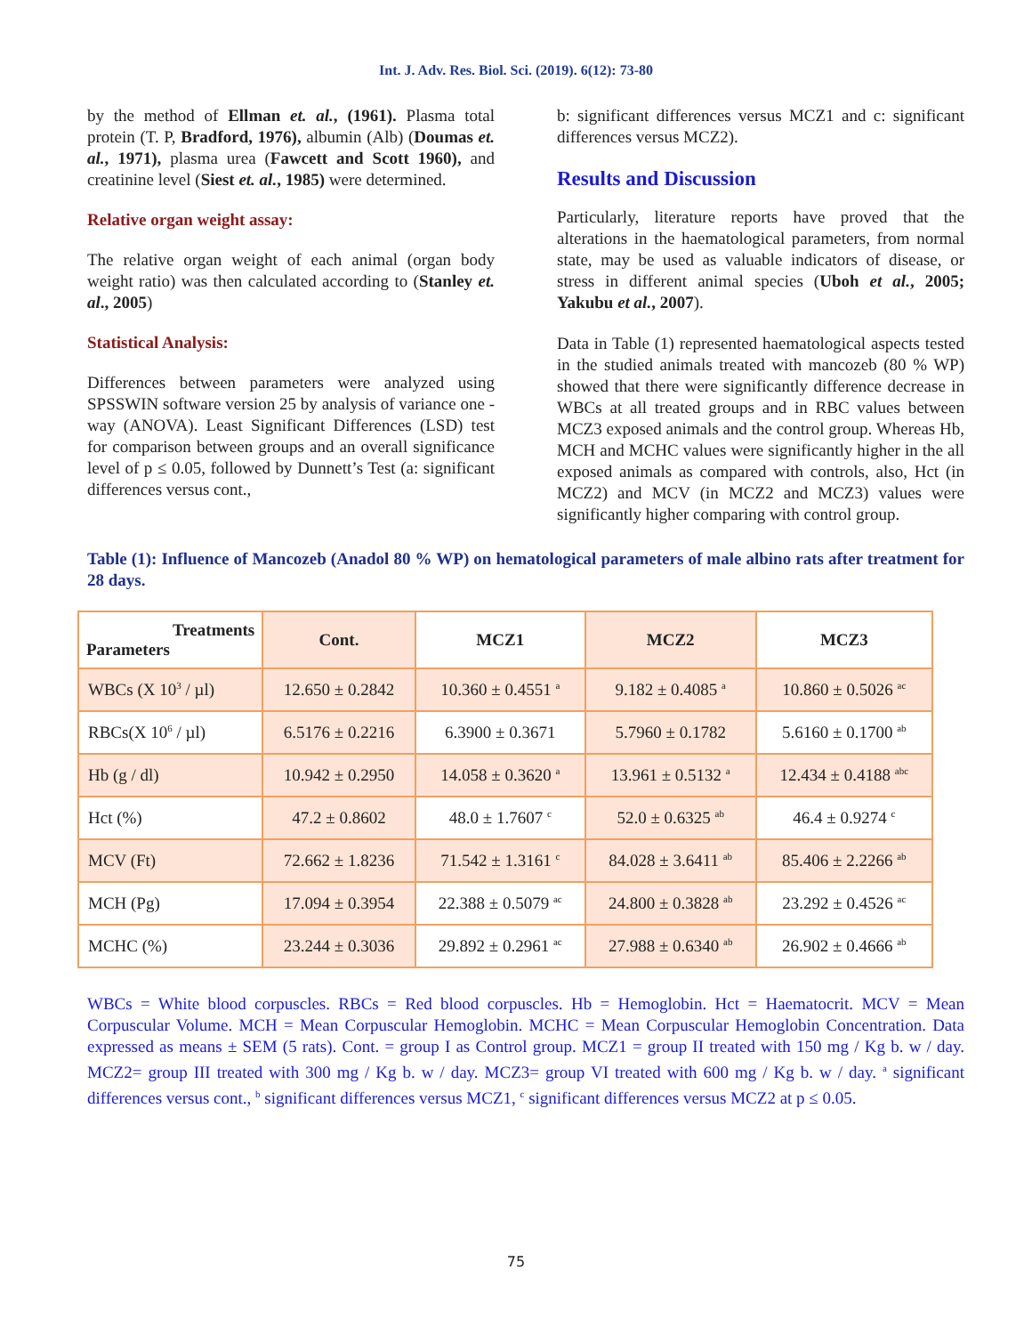Int. J. Adv. Res. Biol. Sci. (2019). 6(12): 73-80
by the method of Ellman et. al., (1961). Plasma total protein (T. P, Bradford, 1976), albumin (Alb) (Doumas et. al., 1971), plasma urea (Fawcett and Scott 1960), and creatinine level (Siest et. al., 1985) were determined.
Relative organ weight assay:
The relative organ weight of each animal (organ body weight ratio) was then calculated according to (Stanley et. al., 2005)
Statistical Analysis:
Differences between parameters were analyzed using SPSSWIN software version 25 by analysis of variance one - way (ANOVA). Least Significant Differences (LSD) test for comparison between groups and an overall significance level of p ≤ 0.05, followed by Dunnett’s Test (a: significant differences versus cont.,
b: significant differences versus MCZ1 and c: significant differences versus MCZ2).
Results and Discussion
Particularly, literature reports have proved that the alterations in the haematological parameters, from normal state, may be used as valuable indicators of disease, or stress in different animal species (Uboh et al., 2005; Yakubu et al., 2007).
Data in Table (1) represented haematological aspects tested in the studied animals treated with mancozeb (80 % WP) showed that there were significantly difference decrease in WBCs at all treated groups and in RBC values between MCZ3 exposed animals and the control group. Whereas Hb, MCH and MCHC values were significantly higher in the all exposed animals as compared with controls, also, Hct (in MCZ2) and MCV (in MCZ2 and MCZ3) values were significantly higher comparing with control group.
Table (1): Influence of Mancozeb (Anadol 80 % WP) on hematological parameters of male albino rats after treatment for 28 days.
| Treatments Parameters | Cont. | MCZ1 | MCZ2 | MCZ3 |
| --- | --- | --- | --- | --- |
| WBCs (X 10<sup>3</sup> / µl) | 12.650 ± 0.2842 | 10.360 ± 0.4551 <sup>a</sup> | 9.182 ± 0.4085 <sup>a</sup> | 10.860 ± 0.5026 <sup>ac</sup> |
| RBCs(X 10<sup>6</sup> / µl) | 6.5176 ± 0.2216 | 6.3900 ± 0.3671 | 5.7960 ± 0.1782 | 5.6160 ± 0.1700 <sup>ab</sup> |
| Hb (g / dl) | 10.942 ± 0.2950 | 14.058 ± 0.3620 <sup>a</sup> | 13.961 ± 0.5132 <sup>a</sup> | 12.434 ± 0.4188 <sup>abc</sup> |
| Hct (%) | 47.2 ± 0.8602 | 48.0 ± 1.7607 <sup>c</sup> | 52.0 ± 0.6325 <sup>ab</sup> | 46.4 ± 0.9274 <sup>c</sup> |
| MCV (Ft) | 72.662 ± 1.8236 | 71.542 ± 1.3161 <sup>c</sup> | 84.028 ± 3.6411 <sup>ab</sup> | 85.406 ± 2.2266 <sup>ab</sup> |
| MCH (Pg) | 17.094 ± 0.3954 | 22.388 ± 0.5079 <sup>ac</sup> | 24.800 ± 0.3828 <sup>ab</sup> | 23.292 ± 0.4526 <sup>ac</sup> |
| MCHC (%) | 23.244 ± 0.3036 | 29.892 ± 0.2961 <sup>ac</sup> | 27.988 ± 0.6340 <sup>ab</sup> | 26.902 ± 0.4666 <sup>ab</sup> |
WBCs = White blood corpuscles. RBCs = Red blood corpuscles. Hb = Hemoglobin. Hct = Haematocrit. MCV = Mean Corpuscular Volume. MCH = Mean Corpuscular Hemoglobin. MCHC = Mean Corpuscular Hemoglobin Concentration. Data expressed as means ± SEM (5 rats). Cont. = group I as Control group. MCZ1 = group II treated with 150 mg / Kg b. w / day. MCZ2= group III treated with 300 mg / Kg b. w / day. MCZ3= group VI treated with 600 mg / Kg b. w / day. <sup>a</sup> significant differences versus cont., <sup>b</sup> significant differences versus MCZ1, <sup>c</sup> significant differences versus MCZ2 at p ≤ 0.05.
75